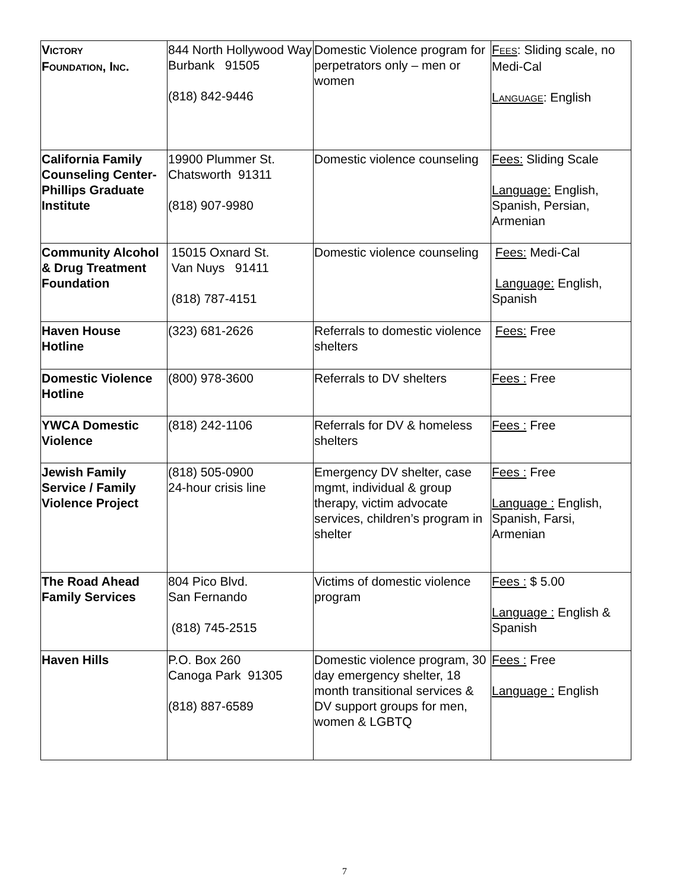| V ICTORY F OUNDATION , I NC . | 844 North Hollywood Way Burbank 91505 (818) 842-9446 | Domestic Violence program for perpetrators only – men or women | F EES : Sliding scale, no Medi-Cal L ANGUAGE : English |
| California Family Counseling Center-Phillips Graduate Institute | 19900 Plummer St. Chatsworth 91311 (818) 907-9980 | Domestic violence counseling | Fees: Sliding Scale Language: English, Spanish, Persian, Armenian |
| Community Alcohol & Drug Treatment Foundation | 15015 Oxnard St. Van Nuys 91411 (818) 787-4151 | Domestic violence counseling | Fees: Medi-Cal Language: English, Spanish |
| Haven House Hotline | (323) 681-2626 | Referrals to domestic violence shelters | Fees: Free |
| Domestic Violence Hotline | (800) 978-3600 | Referrals to DV shelters | Fees : Free |
| YWCA Domestic Violence | (818) 242-1106 | Referrals for DV & homeless shelters | Fees : Free |
| Jewish Family Service / Family Violence Project | (818) 505-0900 24-hour crisis line | Emergency DV shelter, case mgmt, individual & group therapy, victim advocate services, children’s program in shelter | Fees : Free Language : English, Spanish, Farsi, Armenian |
| The Road Ahead Family Services | 804 Pico Blvd. San Fernando (818) 745-2515 | Victims of domestic violence program | Fees : $ 5.00 Language : English & Spanish |
| Haven Hills | P.O. Box 260 Canoga Park 91305 (818) 887-6589 | Domestic violence program, 30 day emergency shelter, 18 month transitional services & DV support groups for men, women & LGBTQ | Fees : Free Language : English |
7